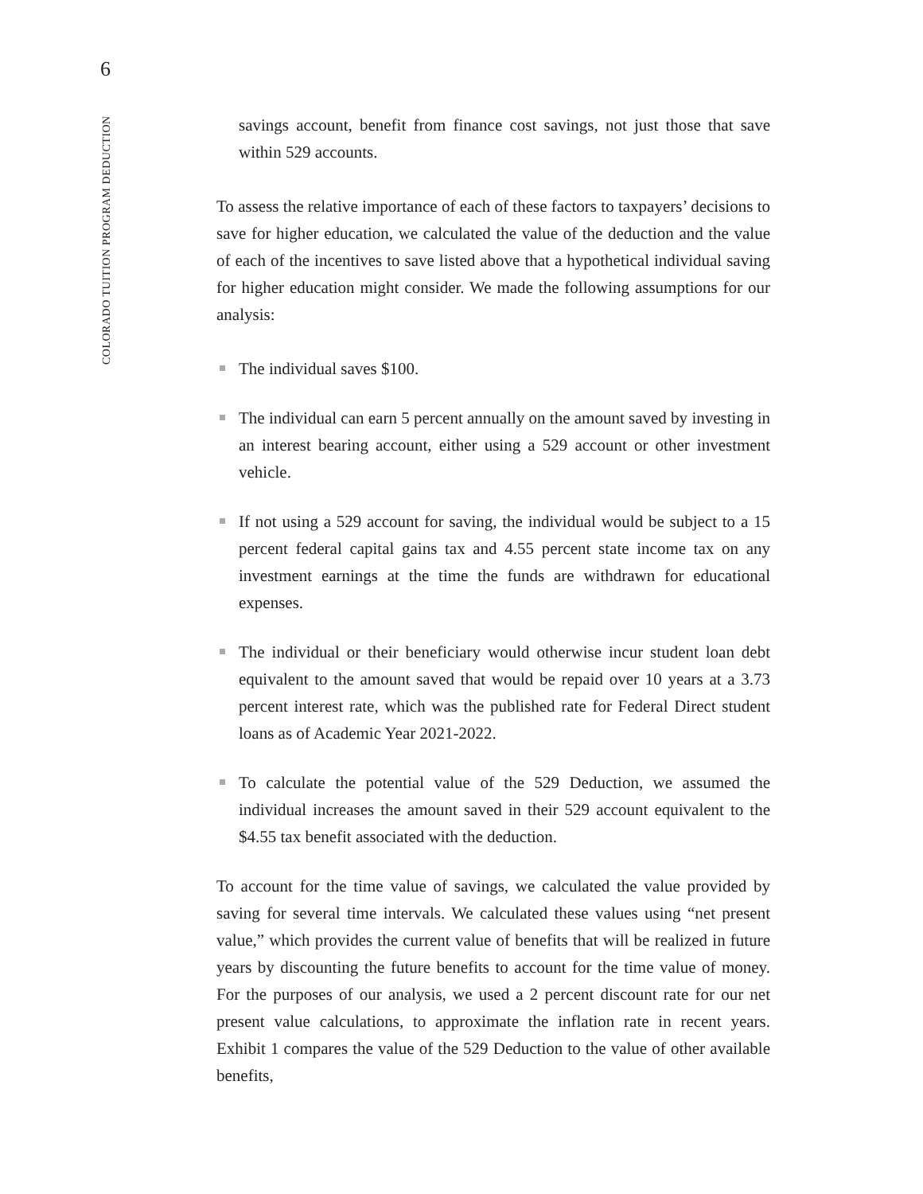6
COLORADO TUITION PROGRAM DEDUCTION
savings account, benefit from finance cost savings, not just those that save within 529 accounts.
To assess the relative importance of each of these factors to taxpayers’ decisions to save for higher education, we calculated the value of the deduction and the value of each of the incentives to save listed above that a hypothetical individual saving for higher education might consider. We made the following assumptions for our analysis:
The individual saves $100.
The individual can earn 5 percent annually on the amount saved by investing in an interest bearing account, either using a 529 account or other investment vehicle.
If not using a 529 account for saving, the individual would be subject to a 15 percent federal capital gains tax and 4.55 percent state income tax on any investment earnings at the time the funds are withdrawn for educational expenses.
The individual or their beneficiary would otherwise incur student loan debt equivalent to the amount saved that would be repaid over 10 years at a 3.73 percent interest rate, which was the published rate for Federal Direct student loans as of Academic Year 2021-2022.
To calculate the potential value of the 529 Deduction, we assumed the individual increases the amount saved in their 529 account equivalent to the $4.55 tax benefit associated with the deduction.
To account for the time value of savings, we calculated the value provided by saving for several time intervals. We calculated these values using “net present value,” which provides the current value of benefits that will be realized in future years by discounting the future benefits to account for the time value of money. For the purposes of our analysis, we used a 2 percent discount rate for our net present value calculations, to approximate the inflation rate in recent years. Exhibit 1 compares the value of the 529 Deduction to the value of other available benefits,